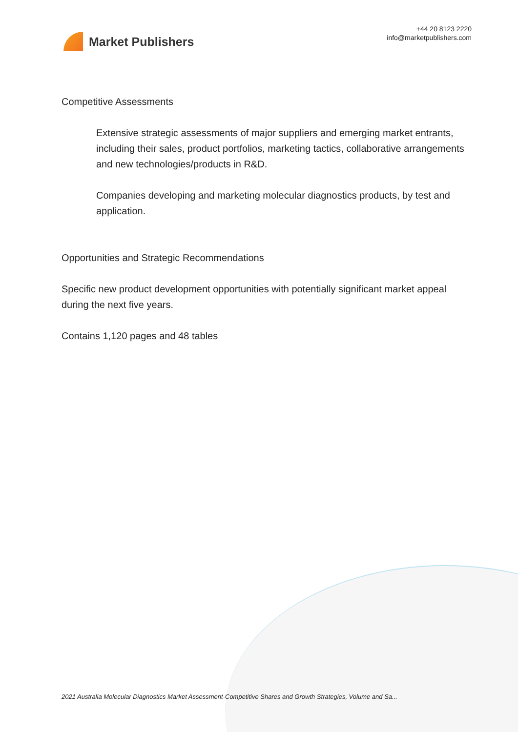Market Publishers
+44 20 8123 2220
info@marketpublishers.com
Competitive Assessments
Extensive strategic assessments of major suppliers and emerging market entrants, including their sales, product portfolios, marketing tactics, collaborative arrangements and new technologies/products in R&D.
Companies developing and marketing molecular diagnostics products, by test and application.
Opportunities and Strategic Recommendations
Specific new product development opportunities with potentially significant market appeal during the next five years.
Contains 1,120 pages and 48 tables
2021 Australia Molecular Diagnostics Market Assessment-Competitive Shares and Growth Strategies, Volume and Sa...